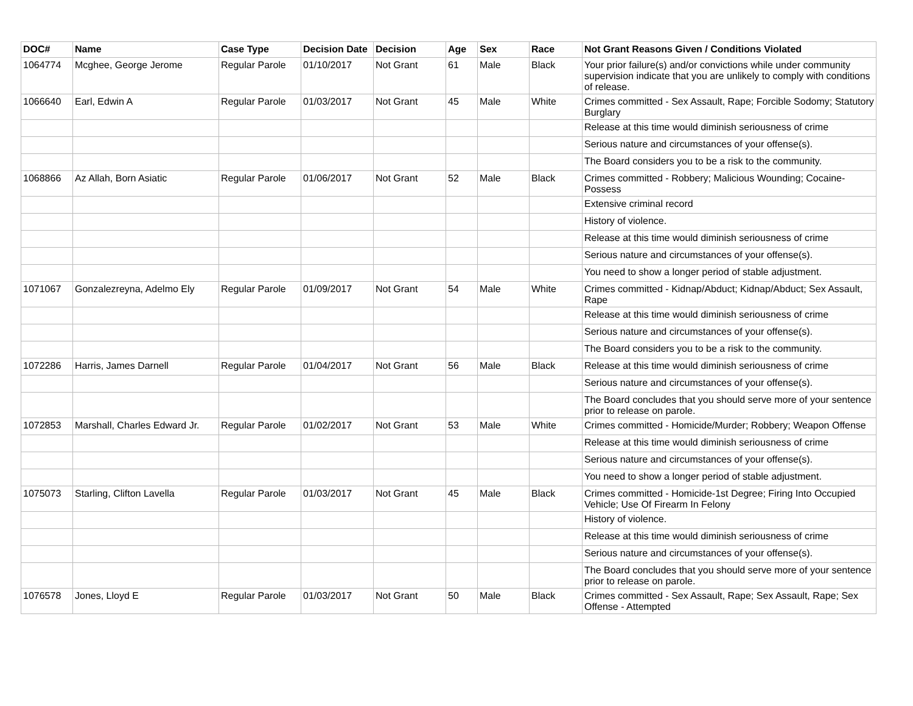| DOC# | Name | Case Type | Decision Date | Decision | Age | Sex | Race | Not Grant Reasons Given / Conditions Violated |
| --- | --- | --- | --- | --- | --- | --- | --- | --- |
| 1064774 | Mcghee, George Jerome | Regular Parole | 01/10/2017 | Not Grant | 61 | Male | Black | Your prior failure(s) and/or convictions while under community supervision indicate that you are unlikely to comply with conditions of release. |
| 1066640 | Earl, Edwin A | Regular Parole | 01/03/2017 | Not Grant | 45 | Male | White | Crimes committed - Sex Assault, Rape; Forcible Sodomy; Statutory Burglary |
| | | | | | | | | Release at this time would diminish seriousness of crime |
| | | | | | | | | Serious nature and circumstances of your offense(s). |
| | | | | | | | | The Board considers you to be a risk to the community. |
| 1068866 | Az Allah, Born Asiatic | Regular Parole | 01/06/2017 | Not Grant | 52 | Male | Black | Crimes committed - Robbery; Malicious Wounding; Cocaine-Possess |
| | | | | | | | | Extensive criminal record |
| | | | | | | | | History of violence. |
| | | | | | | | | Release at this time would diminish seriousness of crime |
| | | | | | | | | Serious nature and circumstances of your offense(s). |
| | | | | | | | | You need to show a longer period of stable adjustment. |
| 1071067 | Gonzalezreyna, Adelmo Ely | Regular Parole | 01/09/2017 | Not Grant | 54 | Male | White | Crimes committed - Kidnap/Abduct; Kidnap/Abduct; Sex Assault, Rape |
| | | | | | | | | Release at this time would diminish seriousness of crime |
| | | | | | | | | Serious nature and circumstances of your offense(s). |
| | | | | | | | | The Board considers you to be a risk to the community. |
| 1072286 | Harris, James Darnell | Regular Parole | 01/04/2017 | Not Grant | 56 | Male | Black | Release at this time would diminish seriousness of crime |
| | | | | | | | | Serious nature and circumstances of your offense(s). |
| | | | | | | | | The Board concludes that you should serve more of your sentence prior to release on parole. |
| 1072853 | Marshall, Charles Edward Jr. | Regular Parole | 01/02/2017 | Not Grant | 53 | Male | White | Crimes committed - Homicide/Murder; Robbery; Weapon Offense |
| | | | | | | | | Release at this time would diminish seriousness of crime |
| | | | | | | | | Serious nature and circumstances of your offense(s). |
| | | | | | | | | You need to show a longer period of stable adjustment. |
| 1075073 | Starling, Clifton Lavella | Regular Parole | 01/03/2017 | Not Grant | 45 | Male | Black | Crimes committed - Homicide-1st Degree; Firing Into Occupied Vehicle; Use Of Firearm In Felony |
| | | | | | | | | History of violence. |
| | | | | | | | | Release at this time would diminish seriousness of crime |
| | | | | | | | | Serious nature and circumstances of your offense(s). |
| | | | | | | | | The Board concludes that you should serve more of your sentence prior to release on parole. |
| 1076578 | Jones, Lloyd E | Regular Parole | 01/03/2017 | Not Grant | 50 | Male | Black | Crimes committed - Sex Assault, Rape; Sex Assault, Rape; Sex Offense - Attempted |